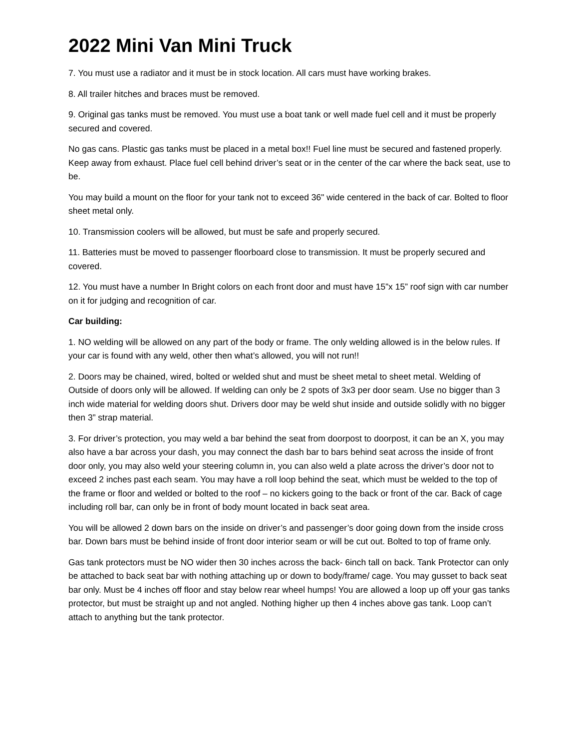2022 Mini Van Mini Truck
7. You must use a radiator and it must be in stock location. All cars must have working brakes.
8. All trailer hitches and braces must be removed.
9. Original gas tanks must be removed. You must use a boat tank or well made fuel cell and it must be properly secured and covered.
No gas cans. Plastic gas tanks must be placed in a metal box!! Fuel line must be secured and fastened properly. Keep away from exhaust. Place fuel cell behind driver’s seat or in the center of the car where the back seat, use to be.
You may build a mount on the floor for your tank not to exceed 36" wide centered in the back of car. Bolted to floor sheet metal only.
10. Transmission coolers will be allowed, but must be safe and properly secured.
11. Batteries must be moved to passenger floorboard close to transmission. It must be properly secured and covered.
12. You must have a number In Bright colors on each front door and must have 15”x 15” roof sign with car number on it for judging and recognition of car.
Car building:
1. NO welding will be allowed on any part of the body or frame. The only welding allowed is in the below rules. If your car is found with any weld, other then what’s allowed, you will not run!!
2. Doors may be chained, wired, bolted or welded shut and must be sheet metal to sheet metal. Welding of Outside of doors only will be allowed. If welding can only be 2 spots of 3x3 per door seam. Use no bigger than 3 inch wide material for welding doors shut. Drivers door may be weld shut inside and outside solidly with no bigger then 3” strap material.
3. For driver’s protection, you may weld a bar behind the seat from doorpost to doorpost, it can be an X, you may also have a bar across your dash, you may connect the dash bar to bars behind seat across the inside of front door only, you may also weld your steering column in, you can also weld a plate across the driver’s door not to exceed 2 inches past each seam. You may have a roll loop behind the seat, which must be welded to the top of the frame or floor and welded or bolted to the roof – no kickers going to the back or front of the car. Back of cage including roll bar, can only be in front of body mount located in back seat area.
You will be allowed 2 down bars on the inside on driver’s and passenger’s door going down from the inside cross bar. Down bars must be behind inside of front door interior seam or will be cut out. Bolted to top of frame only.
Gas tank protectors must be NO wider then 30 inches across the back- 6inch tall on back. Tank Protector can only be attached to back seat bar with nothing attaching up or down to body/frame/ cage. You may gusset to back seat bar only. Must be 4 inches off floor and stay below rear wheel humps! You are allowed a loop up off your gas tanks protector, but must be straight up and not angled. Nothing higher up then 4 inches above gas tank. Loop can’t attach to anything but the tank protector.